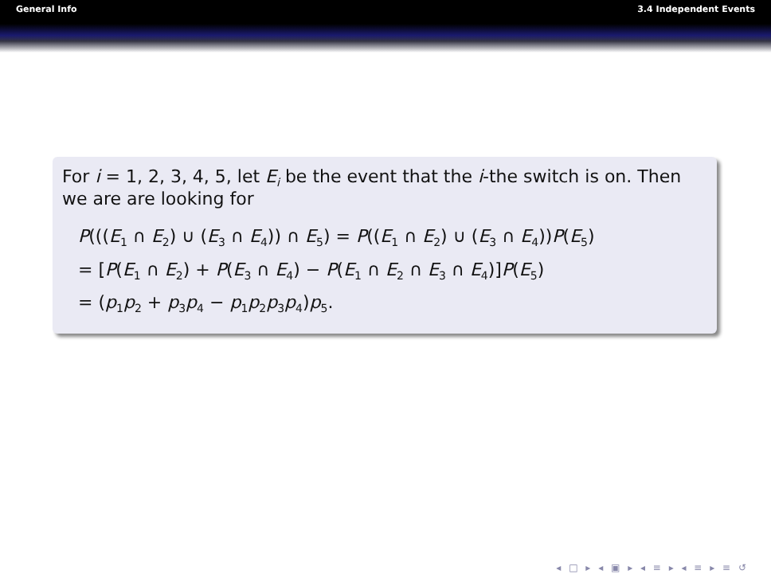General Info 3.4 Independent Events
For i = 1, 2, 3, 4, 5, let E<sub>i</sub> be the event that the i-the switch is on. Then we are are looking for
P(((E<sub>1</sub> ∩ E<sub>2</sub>) ∪ (E<sub>3</sub> ∩ E<sub>4</sub>)) ∩ E<sub>5</sub>) = P((E<sub>1</sub> ∩ E<sub>2</sub>) ∪ (E<sub>3</sub> ∩ E<sub>4</sub>))P(E<sub>5</sub>)
= [P(E<sub>1</sub> ∩ E<sub>2</sub>) + P(E<sub>3</sub> ∩ E<sub>4</sub>) − P(E<sub>1</sub> ∩ E<sub>2</sub> ∩ E<sub>3</sub> ∩ E<sub>4</sub>)]P(E<sub>5</sub>)
= (p<sub>1</sub>p<sub>2</sub> + p<sub>3</sub>p<sub>4</sub> − p<sub>1</sub>p<sub>2</sub>p<sub>3</sub>p<sub>4</sub>)p<sub>5</sub>.
◂ □ ▸ ◂ ▣ ▸ ◂ ≡ ▸ ◂ ≡ ▸ ≡ ↺